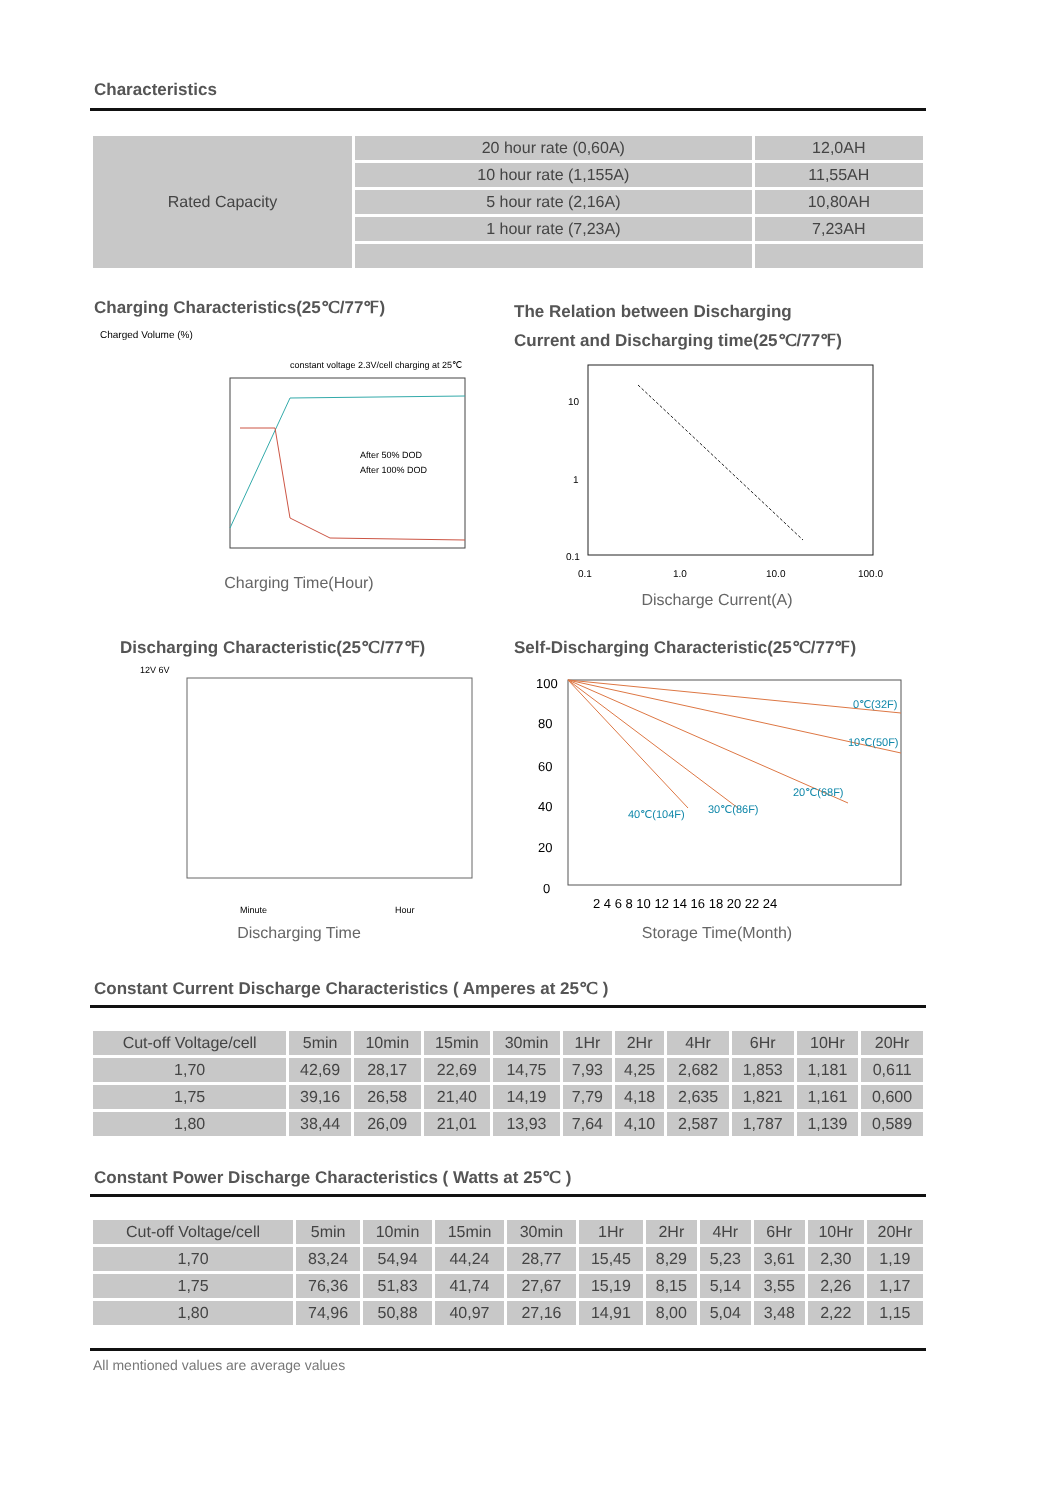Characteristics
| Rated Capacity | 20 hour rate (0,60A) | 12,0AH |
| | 10 hour rate (1,155A) | 11,55AH |
| | 5 hour rate (2,16A) | 10,80AH |
| | 1 hour rate (7,23A) | 7,23AH |
Charging Characteristics(25℃/77℉)
Charged Volume (%)
constant voltage 2.3V/cell charging at 25℃
After 50% DOD
After 100% DOD
Charging Time(Hour)
The Relation between Discharging
Current and Discharging time(25℃/77℉)
10
1
0.1
0.1
1.0
10.0
100.0
Discharge Current(A)
Discharging Characteristic(25℃/77℉)
12V 6V
Minute
Hour
Discharging Time
Self-Discharging Characteristic(25℃/77℉)
0℃(32F)
10℃(50F)
20℃(68F)
40℃(104F)
30℃(86F)
100
80
60
40
20
0
2 4 6 8 10 12 14 16 18 20 22 24
Storage Time(Month)
Constant Current Discharge Characteristics ( Amperes at 25℃ )
| Cut-off Voltage/cell | 5min | 10min | 15min | 30min | 1Hr | 2Hr | 4Hr | 6Hr | 10Hr | 20Hr |
| 1,70 | 42,69 | 28,17 | 22,69 | 14,75 | 7,93 | 4,25 | 2,682 | 1,853 | 1,181 | 0,611 |
| 1,75 | 39,16 | 26,58 | 21,40 | 14,19 | 7,79 | 4,18 | 2,635 | 1,821 | 1,161 | 0,600 |
| 1,80 | 38,44 | 26,09 | 21,01 | 13,93 | 7,64 | 4,10 | 2,587 | 1,787 | 1,139 | 0,589 |
Constant Power Discharge Characteristics ( Watts at 25℃ )
| Cut-off Voltage/cell | 5min | 10min | 15min | 30min | 1Hr | 2Hr | 4Hr | 6Hr | 10Hr | 20Hr |
| 1,70 | 83,24 | 54,94 | 44,24 | 28,77 | 15,45 | 8,29 | 5,23 | 3,61 | 2,30 | 1,19 |
| 1,75 | 76,36 | 51,83 | 41,74 | 27,67 | 15,19 | 8,15 | 5,14 | 3,55 | 2,26 | 1,17 |
| 1,80 | 74,96 | 50,88 | 40,97 | 27,16 | 14,91 | 8,00 | 5,04 | 3,48 | 2,22 | 1,15 |
All mentioned values are average values